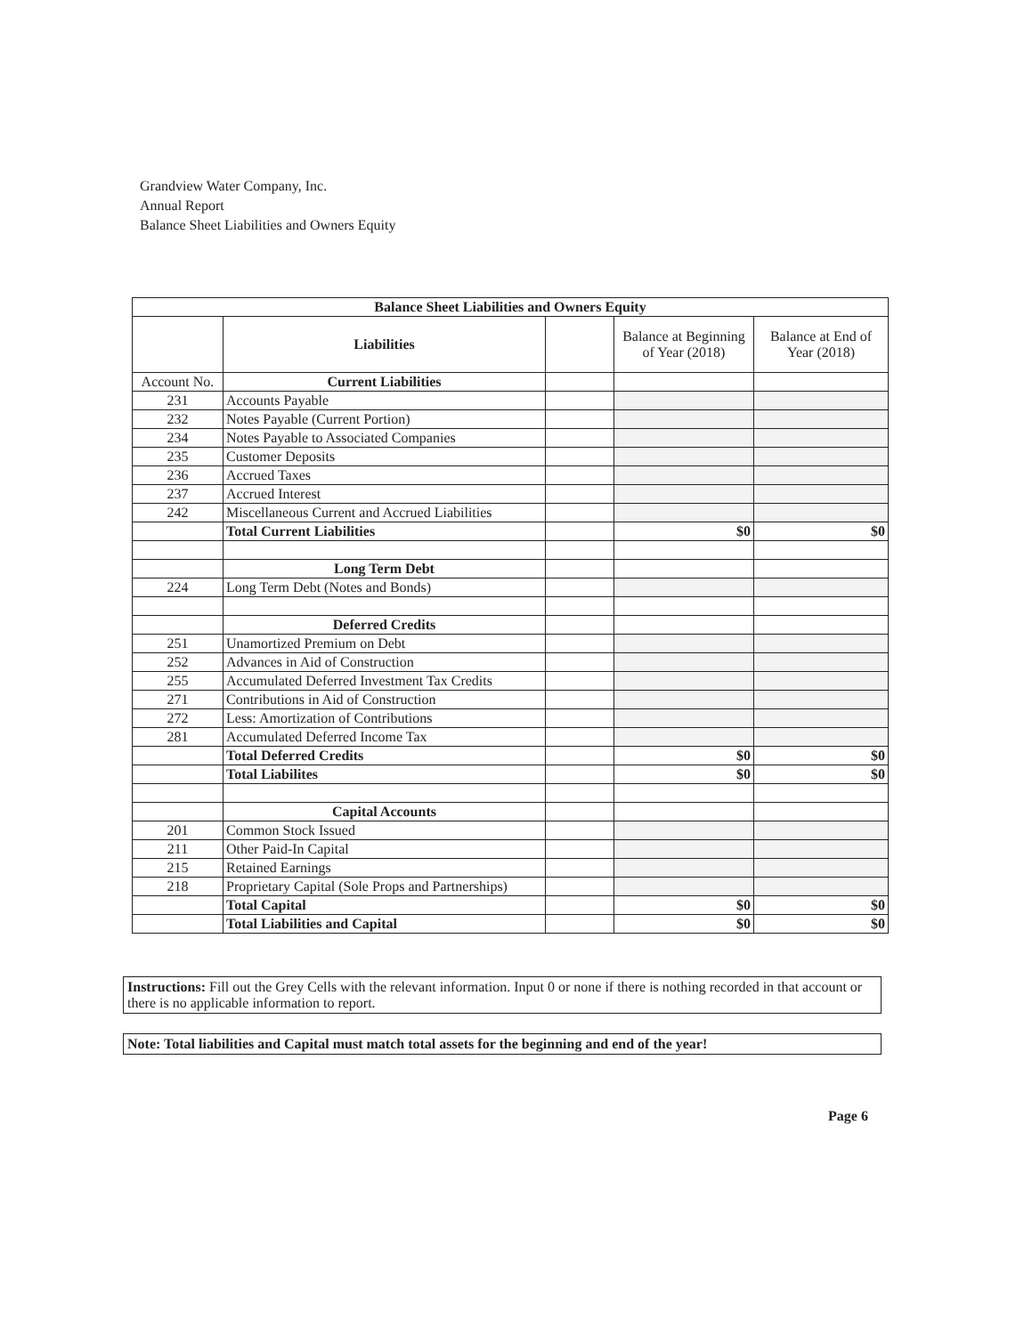Grandview Water Company, Inc.
Annual Report
Balance Sheet Liabilities and Owners Equity
| Balance Sheet Liabilities and Owners Equity | | | | |
| --- | --- | --- | --- | --- |
| | Liabilities | | Balance at Beginning of Year (2018) | Balance at End of Year (2018) |
| Account No. | Current Liabilities | | | |
| 231 | Accounts Payable | | | |
| 232 | Notes Payable (Current Portion) | | | |
| 234 | Notes Payable to Associated Companies | | | |
| 235 | Customer Deposits | | | |
| 236 | Accrued Taxes | | | |
| 237 | Accrued Interest | | | |
| 242 | Miscellaneous Current and Accrued Liabilities | | | |
| | Total Current Liabilities | | $0 | $0 |
| | Long Term Debt | | | |
| 224 | Long Term Debt (Notes and Bonds) | | | |
| | Deferred Credits | | | |
| 251 | Unamortized Premium on Debt | | | |
| 252 | Advances in Aid of Construction | | | |
| 255 | Accumulated Deferred Investment Tax Credits | | | |
| 271 | Contributions in Aid of Construction | | | |
| 272 | Less: Amortization of Contributions | | | |
| 281 | Accumulated Deferred Income Tax | | | |
| | Total Deferred Credits | | $0 | $0 |
| | Total Liabilites | | $0 | $0 |
| | Capital Accounts | | | |
| 201 | Common Stock Issued | | | |
| 211 | Other Paid-In Capital | | | |
| 215 | Retained Earnings | | | |
| 218 | Proprietary Capital (Sole Props and Partnerships) | | | |
| | Total Capital | | $0 | $0 |
| | Total Liabilities and Capital | | $0 | $0 |
Instructions: Fill out the Grey Cells with the relevant information. Input 0 or none if there is nothing recorded in that account or there is no applicable information to report.
Note: Total liabilities and Capital must match total assets for the beginning and end of the year!
Page 6